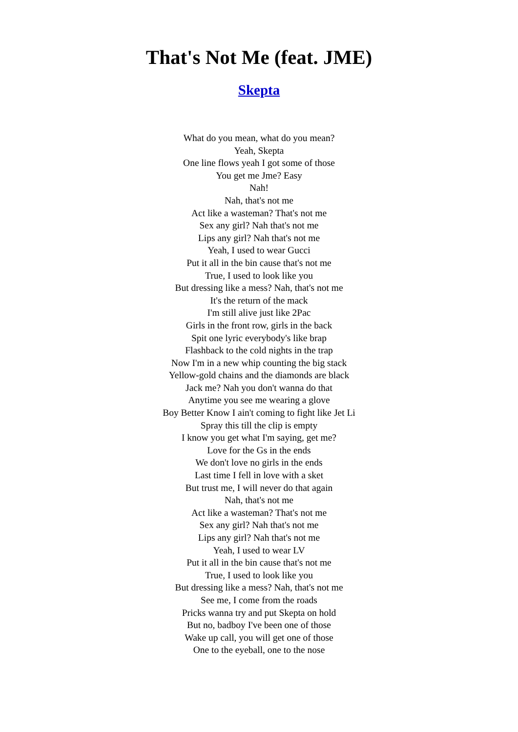That's Not Me (feat. JME)
Skepta
What do you mean, what do you mean?
Yeah, Skepta
One line flows yeah I got some of those
You get me Jme? Easy
Nah!
Nah, that's not me
Act like a wasteman? That's not me
Sex any girl? Nah that's not me
Lips any girl? Nah that's not me
Yeah, I used to wear Gucci
Put it all in the bin cause that's not me
True, I used to look like you
But dressing like a mess? Nah, that's not me
It's the return of the mack
I'm still alive just like 2Pac
Girls in the front row, girls in the back
Spit one lyric everybody's like brap
Flashback to the cold nights in the trap
Now I'm in a new whip counting the big stack
Yellow-gold chains and the diamonds are black
Jack me? Nah you don't wanna do that
Anytime you see me wearing a glove
Boy Better Know I ain't coming to fight like Jet Li
Spray this till the clip is empty
I know you get what I'm saying, get me?
Love for the Gs in the ends
We don't love no girls in the ends
Last time I fell in love with a sket
But trust me, I will never do that again
Nah, that's not me
Act like a wasteman? That's not me
Sex any girl? Nah that's not me
Lips any girl? Nah that's not me
Yeah, I used to wear LV
Put it all in the bin cause that's not me
True, I used to look like you
But dressing like a mess? Nah, that's not me
See me, I come from the roads
Pricks wanna try and put Skepta on hold
But no, badboy I've been one of those
Wake up call, you will get one of those
One to the eyeball, one to the nose